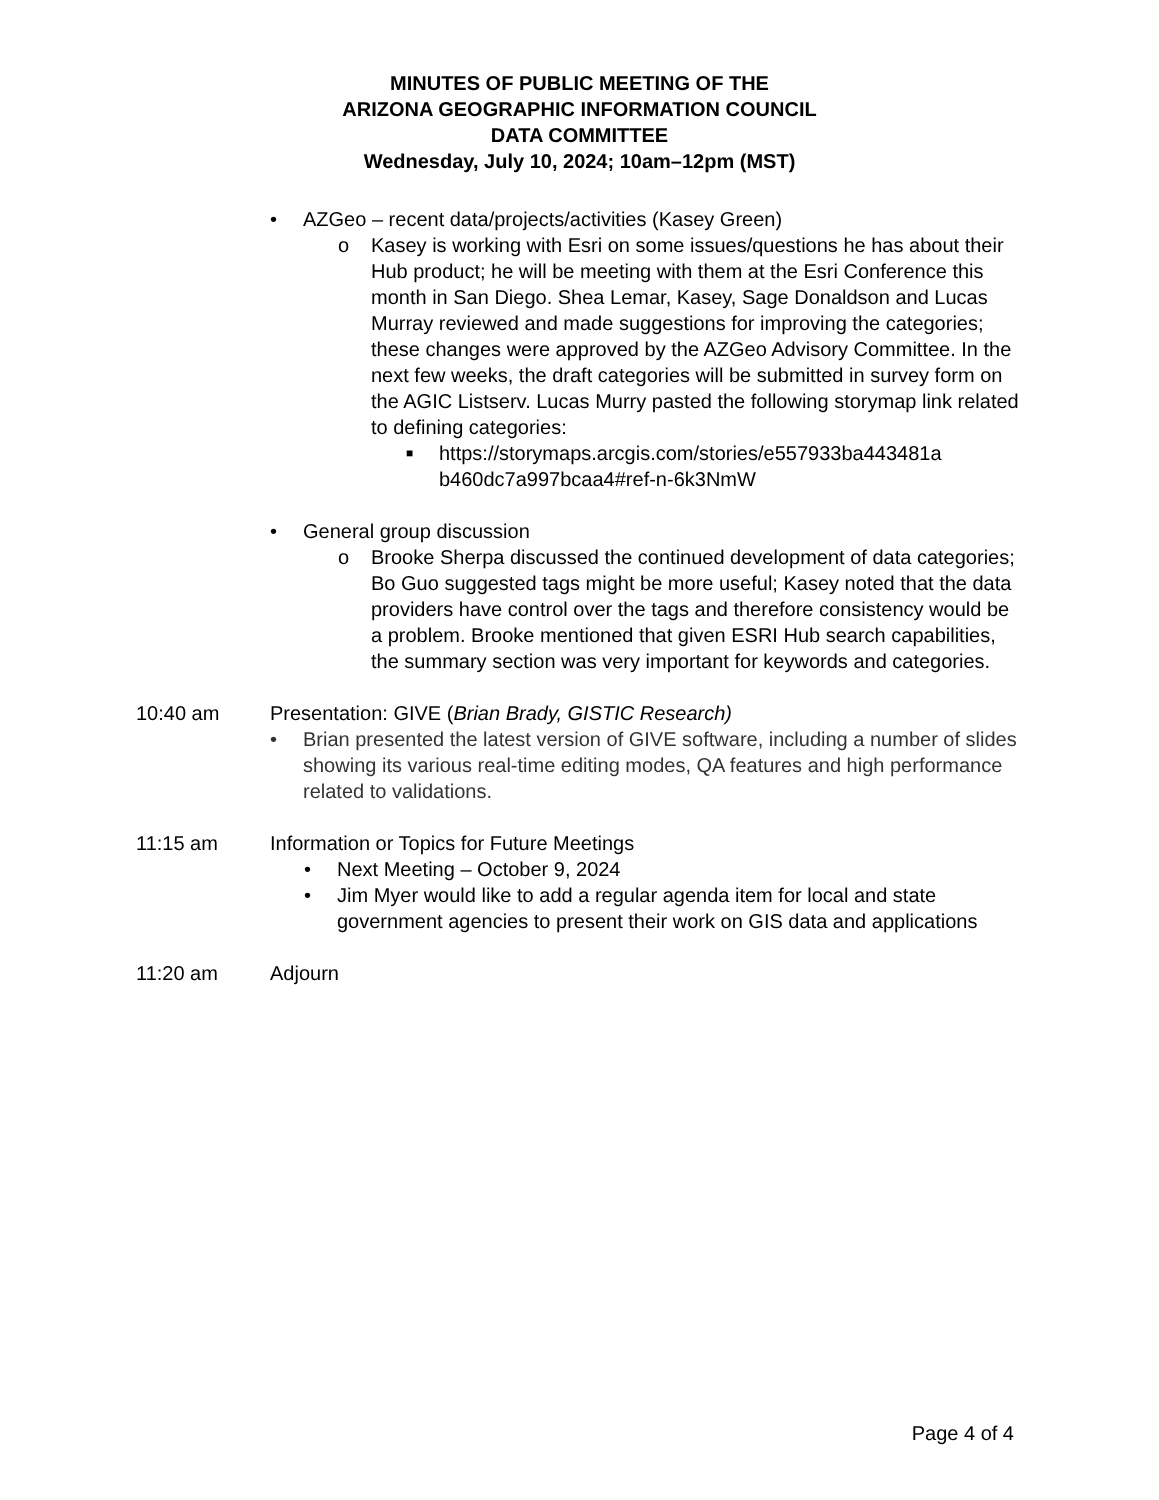MINUTES OF PUBLIC MEETING OF THE
ARIZONA GEOGRAPHIC INFORMATION COUNCIL
DATA COMMITTEE
Wednesday, July 10, 2024; 10am–12pm (MST)
• AZGeo – recent data/projects/activities (Kasey Green)
o Kasey is working with Esri on some issues/questions he has about their Hub product; he will be meeting with them at the Esri Conference this month in San Diego. Shea Lemar, Kasey, Sage Donaldson and Lucas Murray reviewed and made suggestions for improving the categories; these changes were approved by the AZGeo Advisory Committee. In the next few weeks, the draft categories will be submitted in survey form on the AGIC Listserv. Lucas Murry pasted the following storymap link related to defining categories:
■ https://storymaps.arcgis.com/stories/e557933ba443481a b460dc7a997bcaa4#ref-n-6k3NmW
• General group discussion
o Brooke Sherpa discussed the continued development of data categories; Bo Guo suggested tags might be more useful; Kasey noted that the data providers have control over the tags and therefore consistency would be a problem. Brooke mentioned that given ESRI Hub search capabilities, the summary section was very important for keywords and categories.
10:40 am Presentation: GIVE (Brian Brady, GISTIC Research)
• Brian presented the latest version of GIVE software, including a number of slides showing its various real-time editing modes, QA features and high performance related to validations.
11:15 am Information or Topics for Future Meetings
• Next Meeting – October 9, 2024
• Jim Myer would like to add a regular agenda item for local and state government agencies to present their work on GIS data and applications
11:20 am Adjourn
Page 4 of 4